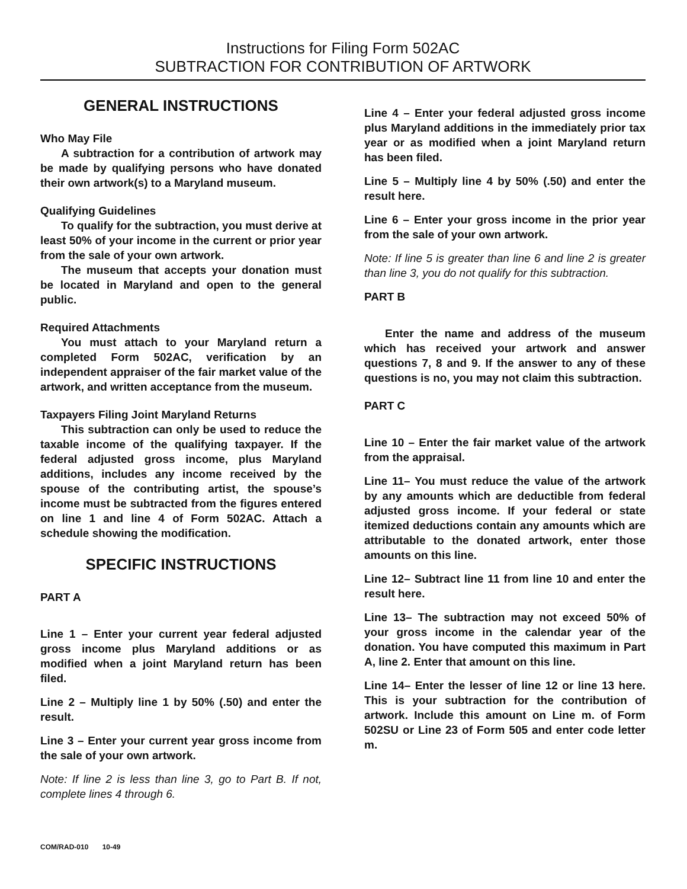Instructions for Filing Form 502AC
SUBTRACTION FOR CONTRIBUTION OF ARTWORK
GENERAL INSTRUCTIONS
Who May File
A subtraction for a contribution of artwork may be made by qualifying persons who have donated their own artwork(s) to a Maryland museum.
Qualifying Guidelines
To qualify for the subtraction, you must derive at least 50% of your income in the current or prior year from the sale of your own artwork.
The museum that accepts your donation must be located in Maryland and open to the general public.
Required Attachments
You must attach to your Maryland return a completed Form 502AC, verification by an independent appraiser of the fair market value of the artwork, and written acceptance from the museum.
Taxpayers Filing Joint Maryland Returns
This subtraction can only be used to reduce the taxable income of the qualifying taxpayer. If the federal adjusted gross income, plus Maryland additions, includes any income received by the spouse of the contributing artist, the spouse’s income must be subtracted from the figures entered on line 1 and line 4 of Form 502AC. Attach a schedule showing the modification.
SPECIFIC INSTRUCTIONS
PART A
Line 1 – Enter your current year federal adjusted gross income plus Maryland additions or as modified when a joint Maryland return has been filed.
Line 2 – Multiply line 1 by 50% (.50) and enter the result.
Line 3 – Enter your current year gross income from the sale of your own artwork.
Note: If line 2 is less than line 3, go to Part B. If not, complete lines 4 through 6.
Line 4 – Enter your federal adjusted gross income plus Maryland additions in the immediately prior tax year or as modified when a joint Maryland return has been filed.
Line 5 – Multiply line 4 by 50% (.50) and enter the result here.
Line 6 – Enter your gross income in the prior year from the sale of your own artwork.
Note: If line 5 is greater than line 6 and line 2 is greater than line 3, you do not qualify for this subtraction.
PART B
Enter the name and address of the museum which has received your artwork and answer questions 7, 8 and 9. If the answer to any of these questions is no, you may not claim this subtraction.
PART C
Line 10 – Enter the fair market value of the artwork from the appraisal.
Line 11– You must reduce the value of the artwork by any amounts which are deductible from federal adjusted gross income. If your federal or state itemized deductions contain any amounts which are attributable to the donated artwork, enter those amounts on this line.
Line 12– Subtract line 11 from line 10 and enter the result here.
Line 13– The subtraction may not exceed 50% of your gross income in the calendar year of the donation. You have computed this maximum in Part A, line 2. Enter that amount on this line.
Line 14– Enter the lesser of line 12 or line 13 here. This is your subtraction for the contribution of artwork. Include this amount on Line m. of Form 502SU or Line 23 of Form 505 and enter code letter m.
COM/RAD-010 10-49